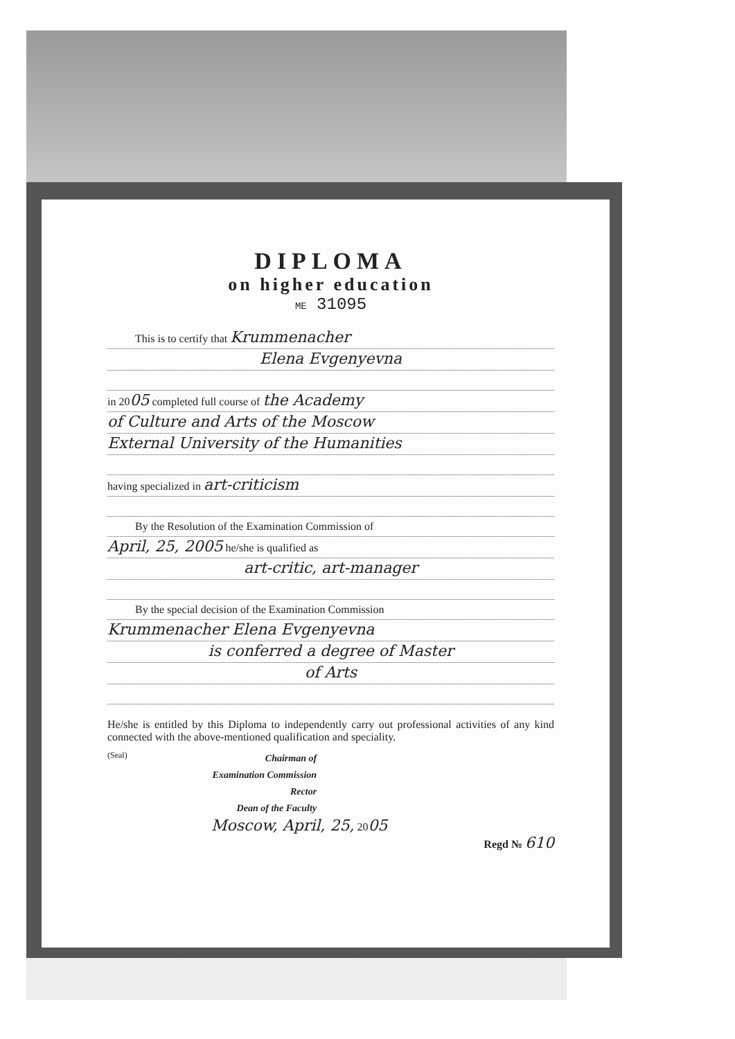DIPLOMA
on higher education
ME 31095
This is to certify that Krummenacher
Elena Evgenyevna
in 2005 completed full course of the Academy
of Culture and Arts of the Moscow
External University of the Humanities
having specialized in art-criticism
By the Resolution of the Examination Commission of
April, 25, 2005 he/she is qualified as
art-critic, art-manager
By the special decision of the Examination Commission
Krummenacher Elena Evgenyevna
is conferred a degree of Master
of Arts
He/she is entitled by this Diploma to independently carry out professional activities of any kind connected with the above-mentioned qualification and speciality.
(Seal)
Chairman of
Examination Commission
Rector
Dean of the Faculty
Moscow, April, 25, 2005
Regd № 610